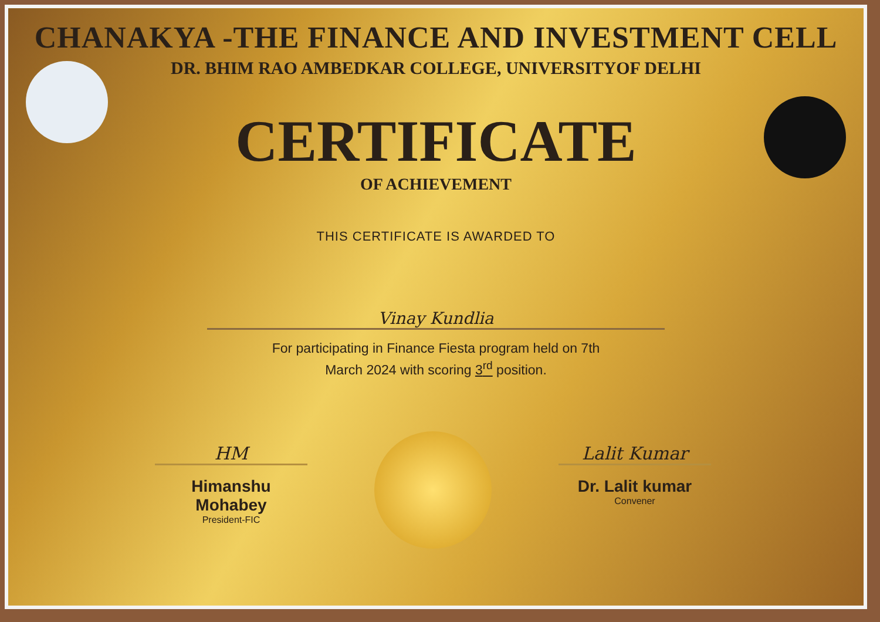CHANAKYA -THE FINANCE AND INVESTMENT CELL
DR. BHIM RAO AMBEDKAR COLLEGE, UNIVERSITYOF DELHI
CERTIFICATE
OF ACHIEVEMENT
THIS CERTIFICATE IS AWARDED TO
Vinay Kundlia
For participating in Finance Fiesta program held on 7th
March 2024 with scoring 3<sup>rd</sup> position.
HM
Himanshu Mohabey
President-FIC
Lalit Kumar
Dr. Lalit kumar
Convener